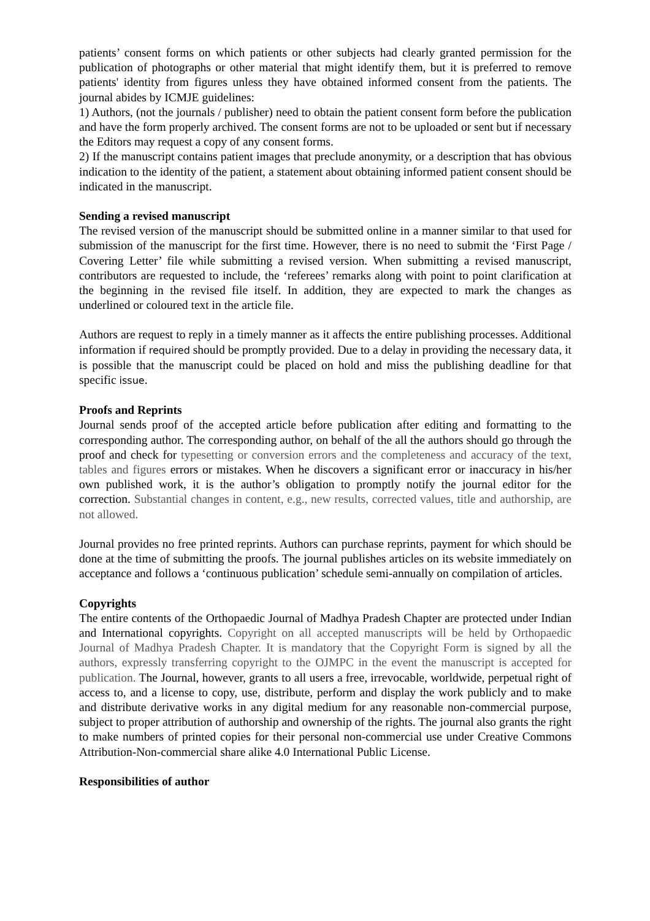patients’ consent forms on which patients or other subjects had clearly granted permission for the publication of photographs or other material that might identify them, but it is preferred to remove patients' identity from figures unless they have obtained informed consent from the patients. The journal abides by ICMJE guidelines:
1) Authors, (not the journals / publisher) need to obtain the patient consent form before the publication and have the form properly archived. The consent forms are not to be uploaded or sent but if necessary the Editors may request a copy of any consent forms.
2) If the manuscript contains patient images that preclude anonymity, or a description that has obvious indication to the identity of the patient, a statement about obtaining informed patient consent should be indicated in the manuscript.
Sending a revised manuscript
The revised version of the manuscript should be submitted online in a manner similar to that used for submission of the manuscript for the first time. However, there is no need to submit the ‘First Page / Covering Letter’ file while submitting a revised version. When submitting a revised manuscript, contributors are requested to include, the ‘referees’ remarks along with point to point clarification at the beginning in the revised file itself. In addition, they are expected to mark the changes as underlined or coloured text in the article file.
Authors are request to reply in a timely manner as it affects the entire publishing processes. Additional information if required should be promptly provided. Due to a delay in providing the necessary data, it is possible that the manuscript could be placed on hold and miss the publishing deadline for that specific issue.
Proofs and Reprints
Journal sends proof of the accepted article before publication after editing and formatting to the corresponding author. The corresponding author, on behalf of the all the authors should go through the proof and check for typesetting or conversion errors and the completeness and accuracy of the text, tables and figures errors or mistakes. When he discovers a significant error or inaccuracy in his/her own published work, it is the author’s obligation to promptly notify the journal editor for the correction. Substantial changes in content, e.g., new results, corrected values, title and authorship, are not allowed.
Journal provides no free printed reprints. Authors can purchase reprints, payment for which should be done at the time of submitting the proofs. The journal publishes articles on its website immediately on acceptance and follows a ‘continuous publication’ schedule semi-annually on compilation of articles.
Copyrights
The entire contents of the Orthopaedic Journal of Madhya Pradesh Chapter are protected under Indian and International copyrights. Copyright on all accepted manuscripts will be held by Orthopaedic Journal of Madhya Pradesh Chapter. It is mandatory that the Copyright Form is signed by all the authors, expressly transferring copyright to the OJMPC in the event the manuscript is accepted for publication. The Journal, however, grants to all users a free, irrevocable, worldwide, perpetual right of access to, and a license to copy, use, distribute, perform and display the work publicly and to make and distribute derivative works in any digital medium for any reasonable non-commercial purpose, subject to proper attribution of authorship and ownership of the rights. The journal also grants the right to make numbers of printed copies for their personal non-commercial use under Creative Commons Attribution-Non-commercial share alike 4.0 International Public License.
Responsibilities of author